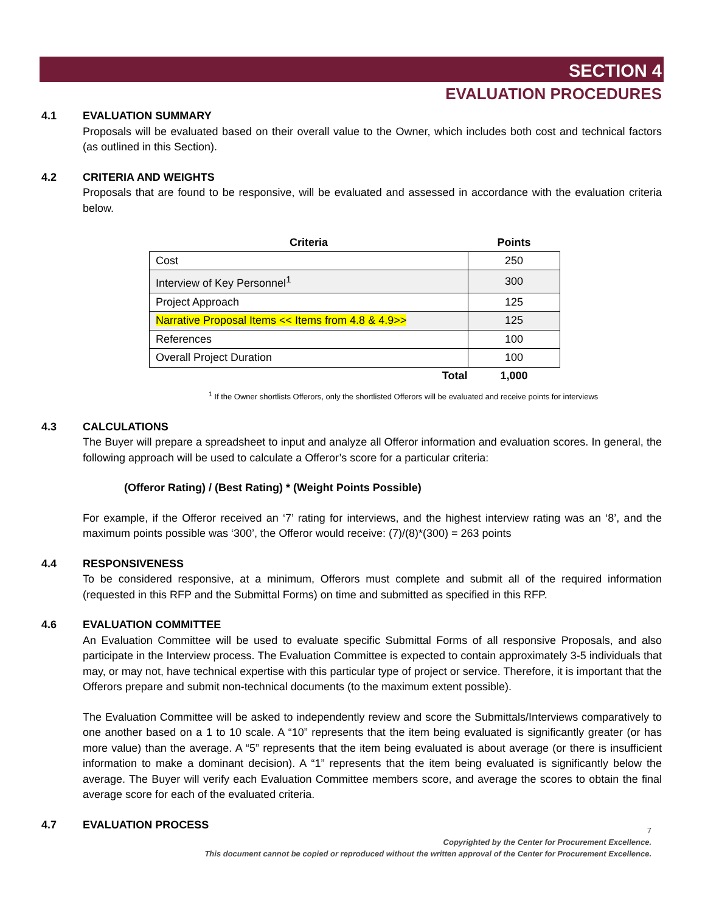SECTION 4
EVALUATION PROCEDURES
4.1 EVALUATION SUMMARY
Proposals will be evaluated based on their overall value to the Owner, which includes both cost and technical factors (as outlined in this Section).
4.2 CRITERIA AND WEIGHTS
Proposals that are found to be responsive, will be evaluated and assessed in accordance with the evaluation criteria below.
| Criteria | Points |
| --- | --- |
| Cost | 250 |
| Interview of Key Personnel<sup>1</sup> | 300 |
| Project Approach | 125 |
| Narrative Proposal Items << Items from 4.8 & 4.9>> | 125 |
| References | 100 |
| Overall Project Duration | 100 |
| Total | 1,000 |
<sup>1</sup> If the Owner shortlists Offerors, only the shortlisted Offerors will be evaluated and receive points for interviews
4.3 CALCULATIONS
The Buyer will prepare a spreadsheet to input and analyze all Offeror information and evaluation scores. In general, the following approach will be used to calculate a Offeror’s score for a particular criteria:
(Offeror Rating) / (Best Rating) * (Weight Points Possible)
For example, if the Offeror received an ‘7’ rating for interviews, and the highest interview rating was an ‘8’, and the maximum points possible was ‘300’, the Offeror would receive: (7)/(8)*(300) = 263 points
4.4 RESPONSIVENESS
To be considered responsive, at a minimum, Offerors must complete and submit all of the required information (requested in this RFP and the Submittal Forms) on time and submitted as specified in this RFP.
4.6 EVALUATION COMMITTEE
An Evaluation Committee will be used to evaluate specific Submittal Forms of all responsive Proposals, and also participate in the Interview process. The Evaluation Committee is expected to contain approximately 3-5 individuals that may, or may not, have technical expertise with this particular type of project or service. Therefore, it is important that the Offerors prepare and submit non-technical documents (to the maximum extent possible).
The Evaluation Committee will be asked to independently review and score the Submittals/Interviews comparatively to one another based on a 1 to 10 scale. A “10” represents that the item being evaluated is significantly greater (or has more value) than the average. A “5” represents that the item being evaluated is about average (or there is insufficient information to make a dominant decision). A “1” represents that the item being evaluated is significantly below the average. The Buyer will verify each Evaluation Committee members score, and average the scores to obtain the final average score for each of the evaluated criteria.
4.7 EVALUATION PROCESS
7
Copyrighted by the Center for Procurement Excellence.
This document cannot be copied or reproduced without the written approval of the Center for Procurement Excellence.